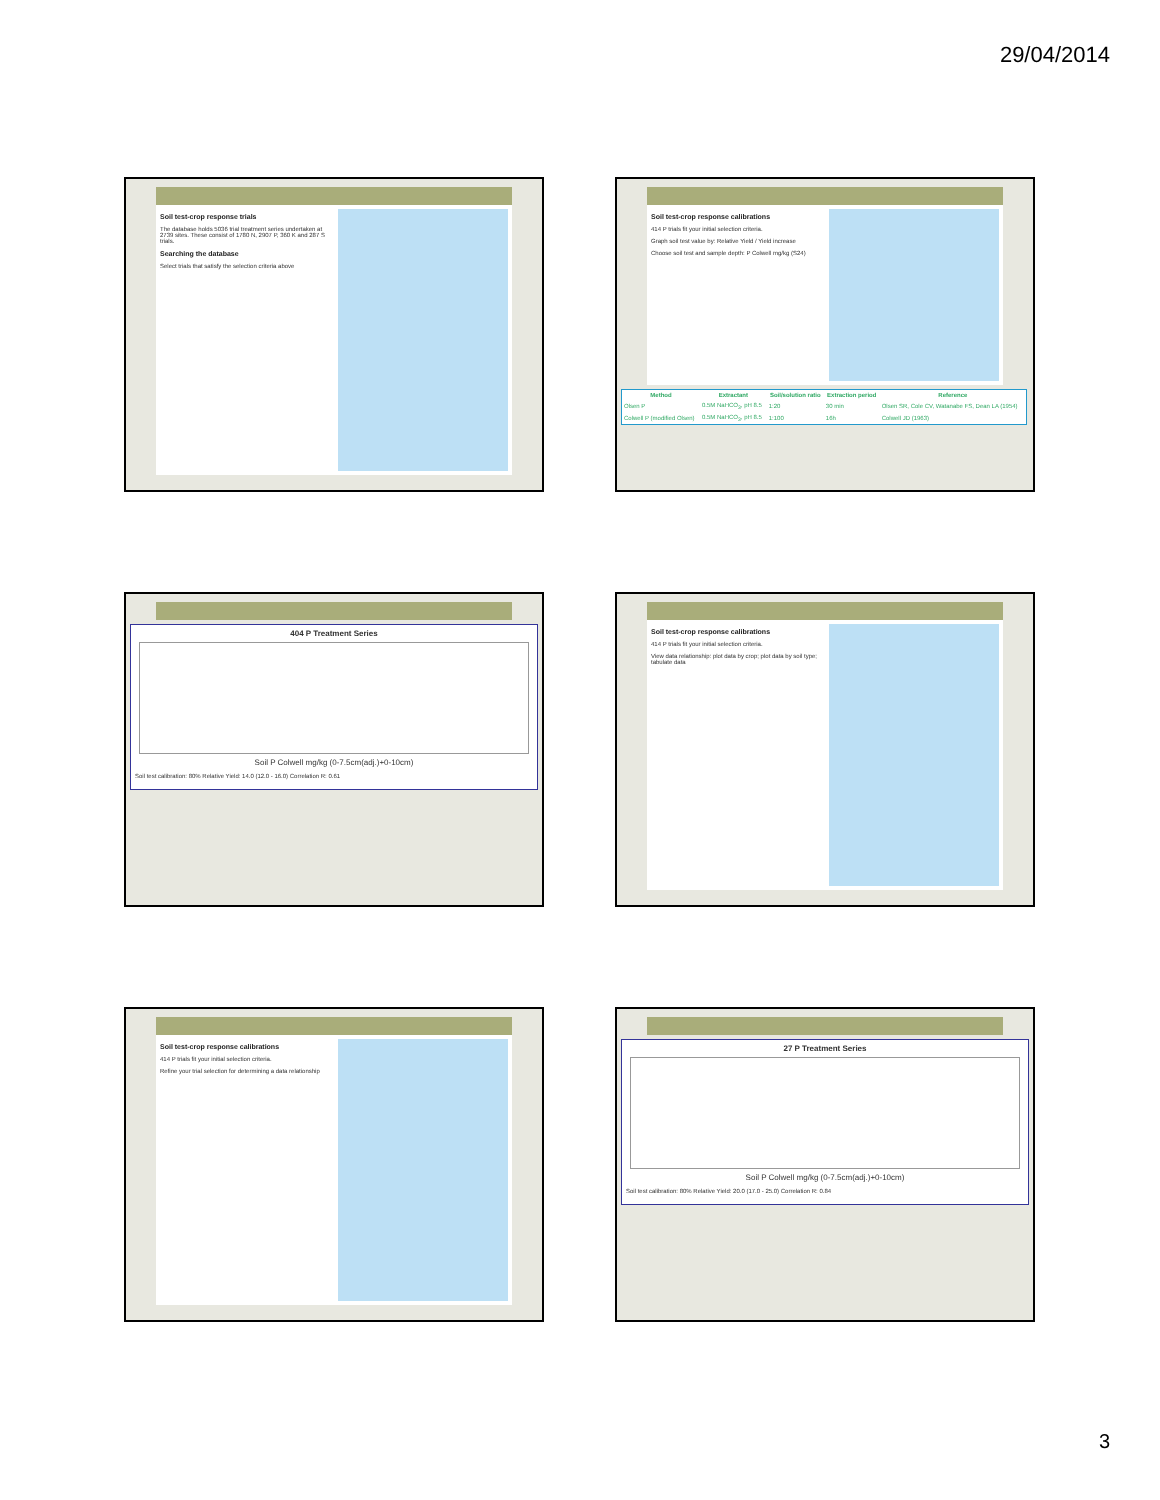29/04/2014
Soil test-crop response trials
The database holds 5036 trial treatment series undertaken at 2739 sites. These consist of 1780 N, 2907 P, 360 K and 287 S trials.
Searching the database
Select trials that satisfy the selection criteria above
Soil test-crop response calibrations
414 P trials fit your initial selection criteria.
Graph soil test value by: Relative Yield / Yield increase
Choose soil test and sample depth: P Colwell mg/kg (S24)
| Method | Extractant | Soil/solution ratio | Extraction period | Reference |
| --- | --- | --- | --- | --- |
| Olsen P | 0.5M NaHCO<sub>3</sub>, pH 8.5 | 1:20 | 30 min | Olsen SR, Cole CV, Watanabe FS, Dean LA (1954) |
| Colwell P (modified Olsen) | 0.5M NaHCO<sub>3</sub>, pH 8.5 | 1:100 | 16h | Colwell JD (1963) |
404 P Treatment Series
Soil P Colwell mg/kg (0-7.5cm(adj.)+0-10cm)
Soil test calibration: 80% Relative Yield: 14.0 (12.0 - 16.0) Correlation R: 0.61
Soil test-crop response calibrations
414 P trials fit your initial selection criteria.
View data relationship: plot data by crop; plot data by soil type; tabulate data
Soil test-crop response calibrations
414 P trials fit your initial selection criteria.
Refine your trial selection for determining a data relationship
27 P Treatment Series
Soil P Colwell mg/kg (0-7.5cm(adj.)+0-10cm)
Soil test calibration: 80% Relative Yield: 20.0 (17.0 - 25.0) Correlation R: 0.84
3